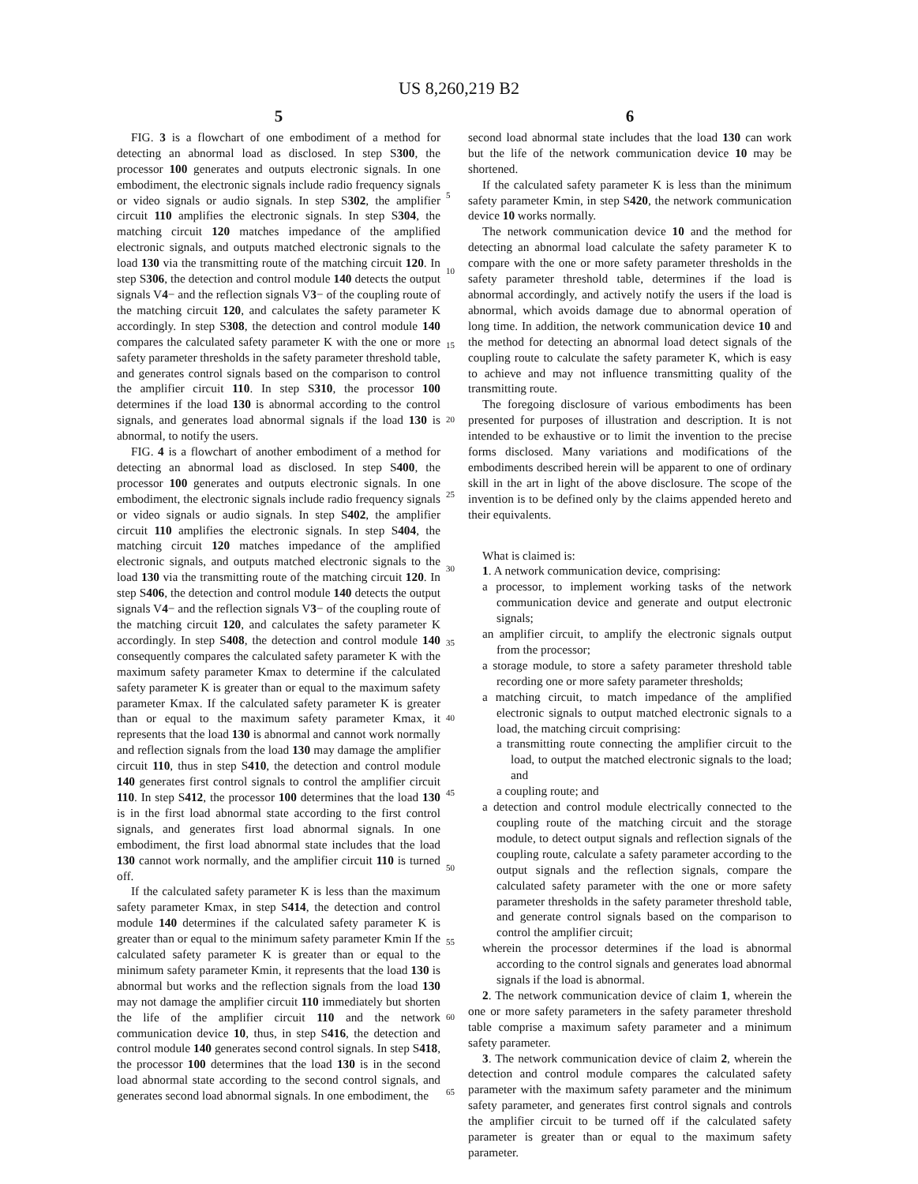US 8,260,219 B2
5
FIG. 3 is a flowchart of one embodiment of a method for detecting an abnormal load as disclosed. In step S300, the processor 100 generates and outputs electronic signals. In one embodiment, the electronic signals include radio frequency signals or video signals or audio signals. In step S302, the amplifier circuit 110 amplifies the electronic signals. In step S304, the matching circuit 120 matches impedance of the amplified electronic signals, and outputs matched electronic signals to the load 130 via the transmitting route of the matching circuit 120. In step S306, the detection and control module 140 detects the output signals V4− and the reflection signals V3− of the coupling route of the matching circuit 120, and calculates the safety parameter K accordingly. In step S308, the detection and control module 140 compares the calculated safety parameter K with the one or more safety parameter thresholds in the safety parameter threshold table, and generates control signals based on the comparison to control the amplifier circuit 110. In step S310, the processor 100 determines if the load 130 is abnormal according to the control signals, and generates load abnormal signals if the load 130 is abnormal, to notify the users.
FIG. 4 is a flowchart of another embodiment of a method for detecting an abnormal load as disclosed. In step S400, the processor 100 generates and outputs electronic signals. In one embodiment, the electronic signals include radio frequency signals or video signals or audio signals. In step S402, the amplifier circuit 110 amplifies the electronic signals. In step S404, the matching circuit 120 matches impedance of the amplified electronic signals, and outputs matched electronic signals to the load 130 via the transmitting route of the matching circuit 120. In step S406, the detection and control module 140 detects the output signals V4− and the reflection signals V3− of the coupling route of the matching circuit 120, and calculates the safety parameter K accordingly. In step S408, the detection and control module 140 consequently compares the calculated safety parameter K with the maximum safety parameter Kmax to determine if the calculated safety parameter K is greater than or equal to the maximum safety parameter Kmax. If the calculated safety parameter K is greater than or equal to the maximum safety parameter Kmax, it represents that the load 130 is abnormal and cannot work normally and reflection signals from the load 130 may damage the amplifier circuit 110, thus in step S410, the detection and control module 140 generates first control signals to control the amplifier circuit 110. In step S412, the processor 100 determines that the load 130 is in the first load abnormal state according to the first control signals, and generates first load abnormal signals. In one embodiment, the first load abnormal state includes that the load 130 cannot work normally, and the amplifier circuit 110 is turned off.
If the calculated safety parameter K is less than the maximum safety parameter Kmax, in step S414, the detection and control module 140 determines if the calculated safety parameter K is greater than or equal to the minimum safety parameter Kmin If the calculated safety parameter K is greater than or equal to the minimum safety parameter Kmin, it represents that the load 130 is abnormal but works and the reflection signals from the load 130 may not damage the amplifier circuit 110 immediately but shorten the life of the amplifier circuit 110 and the network communication device 10, thus, in step S416, the detection and control module 140 generates second control signals. In step S418, the processor 100 determines that the load 130 is in the second load abnormal state according to the second control signals, and generates second load abnormal signals. In one embodiment, the
6
second load abnormal state includes that the load 130 can work but the life of the network communication device 10 may be shortened.
If the calculated safety parameter K is less than the minimum safety parameter Kmin, in step S420, the network communication device 10 works normally.
The network communication device 10 and the method for detecting an abnormal load calculate the safety parameter K to compare with the one or more safety parameter thresholds in the safety parameter threshold table, determines if the load is abnormal accordingly, and actively notify the users if the load is abnormal, which avoids damage due to abnormal operation of long time. In addition, the network communication device 10 and the method for detecting an abnormal load detect signals of the coupling route to calculate the safety parameter K, which is easy to achieve and may not influence transmitting quality of the transmitting route.
The foregoing disclosure of various embodiments has been presented for purposes of illustration and description. It is not intended to be exhaustive or to limit the invention to the precise forms disclosed. Many variations and modifications of the embodiments described herein will be apparent to one of ordinary skill in the art in light of the above disclosure. The scope of the invention is to be defined only by the claims appended hereto and their equivalents.
What is claimed is:
1. A network communication device, comprising:
a processor, to implement working tasks of the network communication device and generate and output electronic signals;
an amplifier circuit, to amplify the electronic signals output from the processor;
a storage module, to store a safety parameter threshold table recording one or more safety parameter thresholds;
a matching circuit, to match impedance of the amplified electronic signals to output matched electronic signals to a load, the matching circuit comprising:
a transmitting route connecting the amplifier circuit to the load, to output the matched electronic signals to the load; and
a coupling route; and
a detection and control module electrically connected to the coupling route of the matching circuit and the storage module, to detect output signals and reflection signals of the coupling route, calculate a safety parameter according to the output signals and the reflection signals, compare the calculated safety parameter with the one or more safety parameter thresholds in the safety parameter threshold table, and generate control signals based on the comparison to control the amplifier circuit;
wherein the processor determines if the load is abnormal according to the control signals and generates load abnormal signals if the load is abnormal.
2. The network communication device of claim 1, wherein the one or more safety parameters in the safety parameter threshold table comprise a maximum safety parameter and a minimum safety parameter.
3. The network communication device of claim 2, wherein the detection and control module compares the calculated safety parameter with the maximum safety parameter and the minimum safety parameter, and generates first control signals and controls the amplifier circuit to be turned off if the calculated safety parameter is greater than or equal to the maximum safety parameter.
5
10
15
20
25
30
35
40
45
50
55
60
65